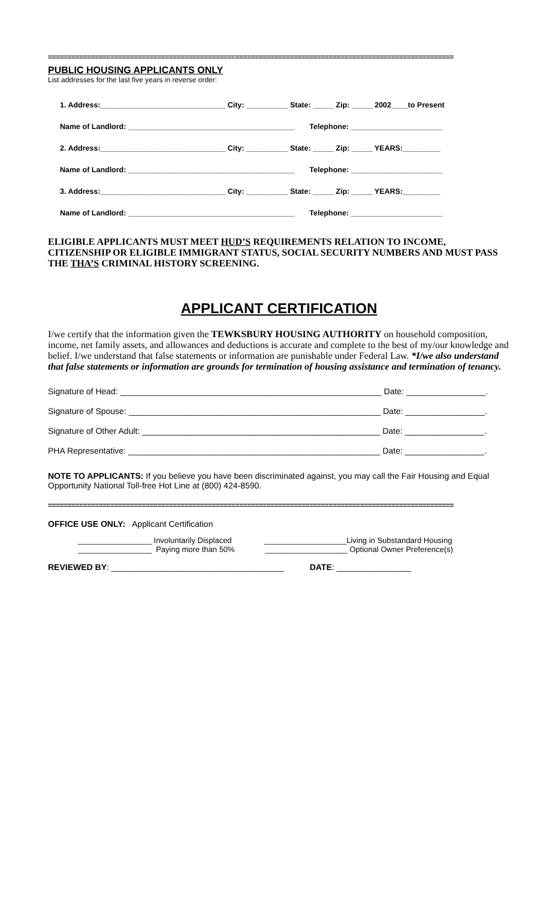========================================================================================================
PUBLIC HOUSING APPLICANTS ONLY
List addresses for the last five years in reverse order:
1. Address:______________________________ City: __________ State: _____ Zip: _____ 2002____to Present
Name of Landlord: ________________________________________ Telephone: ______________________
2. Address:______________________________ City: __________ State: _____ Zip: _____ YEARS:_________
Name of Landlord: ________________________________________ Telephone: ______________________
3. Address:______________________________ City: __________ State: _____ Zip: _____ YEARS:_________
Name of Landlord: ________________________________________ Telephone: ______________________
ELIGIBLE APPLICANTS MUST MEET HUD’S REQUIREMENTS RELATION TO INCOME, CITIZENSHIP OR ELIGIBLE IMMIGRANT STATUS, SOCIAL SECURITY NUMBERS AND MUST PASS THE THA’S CRIMINAL HISTORY SCREENING.
APPLICANT CERTIFICATION
I/we certify that the information given the TEWKSBURY HOUSING AUTHORITY on household composition, income, net family assets, and allowances and deductions is accurate and complete to the best of my/our knowledge and belief. I/we understand that false statements or information are punishable under Federal Law. *I/we also understand that false statements or information are grounds for termination of housing assistance and termination of tenancy.
Signature of Head: ________________________________________________________ Date: _________________.
Signature of Spouse: ______________________________________________________ Date: _________________.
Signature of Other Adult: ___________________________________________________ Date: _________________.
PHA Representative: ______________________________________________________ Date: _________________.
NOTE TO APPLICANTS: If you believe you have been discriminated against, you may call the Fair Housing and Equal Opportunity National Toll-free Hot Line at (800) 424-8590.
========================================================================================================
OFFICE USE ONLY: Applicant Certification
_________________ Involuntarily Displaced ___________________Living in Substandard Housing
_________________ Paying more than 50% ___________________ Optional Owner Preference(s)
REVIEWED BY: _____________________________________ DATE: ________________